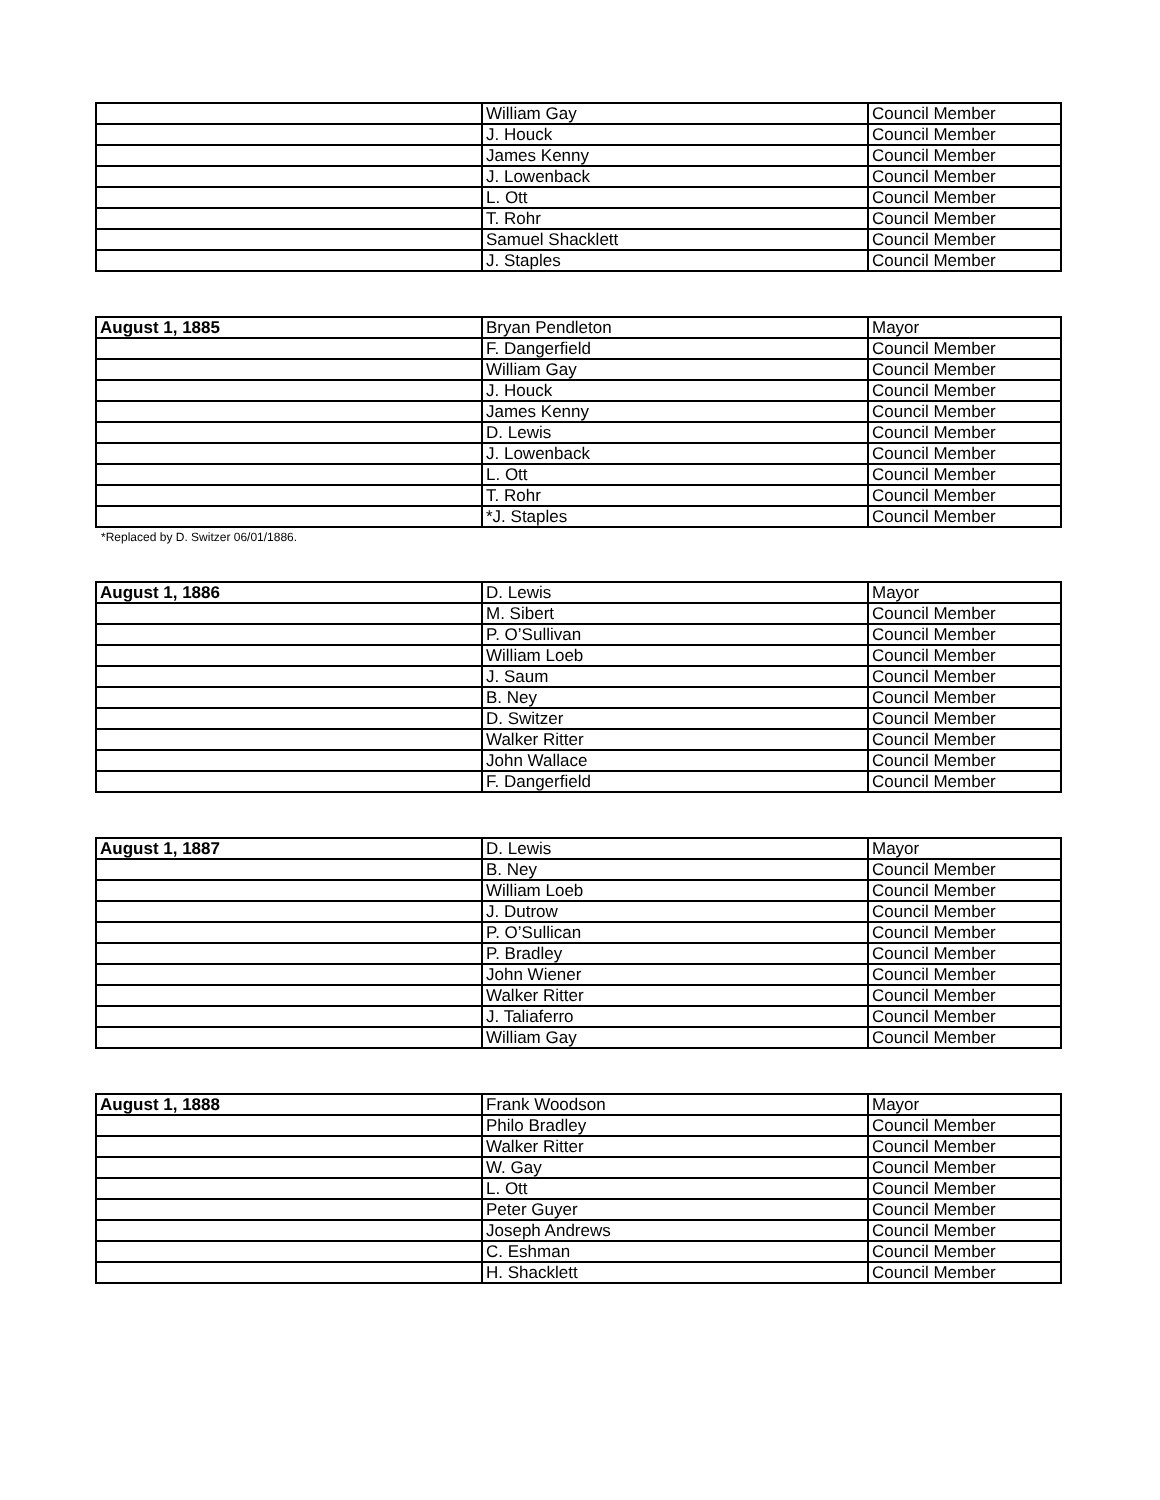| | William Gay | Council Member |
| | J. Houck | Council Member |
| | James Kenny | Council Member |
| | J. Lowenback | Council Member |
| | L. Ott | Council Member |
| | T. Rohr | Council Member |
| | Samuel Shacklett | Council Member |
| | J. Staples | Council Member |
| August 1, 1885 | Bryan Pendleton | Mayor |
| | F. Dangerfield | Council Member |
| | William Gay | Council Member |
| | J. Houck | Council Member |
| | James Kenny | Council Member |
| | D. Lewis | Council Member |
| | J. Lowenback | Council Member |
| | L. Ott | Council Member |
| | T. Rohr | Council Member |
| | *J. Staples | Council Member |
*Replaced by D. Switzer 06/01/1886.
| August 1, 1886 | D. Lewis | Mayor |
| | M. Sibert | Council Member |
| | P. O’Sullivan | Council Member |
| | William Loeb | Council Member |
| | J. Saum | Council Member |
| | B. Ney | Council Member |
| | D. Switzer | Council Member |
| | Walker Ritter | Council Member |
| | John Wallace | Council Member |
| | F. Dangerfield | Council Member |
| August 1, 1887 | D. Lewis | Mayor |
| | B. Ney | Council Member |
| | William Loeb | Council Member |
| | J. Dutrow | Council Member |
| | P. O’Sullican | Council Member |
| | P. Bradley | Council Member |
| | John Wiener | Council Member |
| | Walker Ritter | Council Member |
| | J. Taliaferro | Council Member |
| | William Gay | Council Member |
| August 1, 1888 | Frank Woodson | Mayor |
| | Philo Bradley | Council Member |
| | Walker Ritter | Council Member |
| | W. Gay | Council Member |
| | L. Ott | Council Member |
| | Peter Guyer | Council Member |
| | Joseph Andrews | Council Member |
| | C. Eshman | Council Member |
| | H. Shacklett | Council Member |